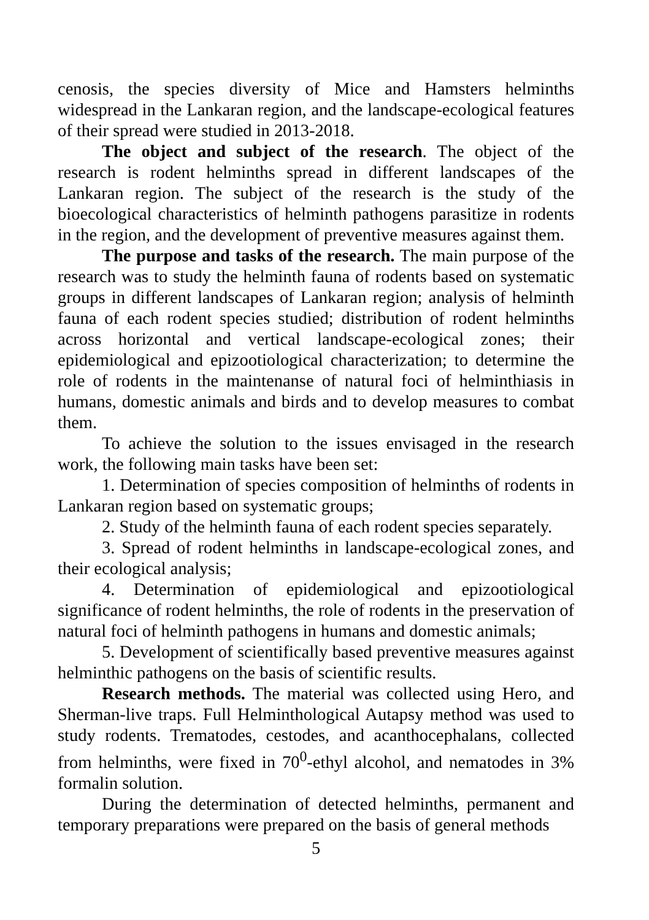cenosis, the species diversity of Mice and Hamsters helminths widespread in the Lankaran region, and the landscape-ecological features of their spread were studied in 2013-2018.
The object and subject of the research. The object of the research is rodent helminths spread in different landscapes of the Lankaran region. The subject of the research is the study of the bioecological characteristics of helminth pathogens parasitize in rodents in the region, and the development of preventive measures against them.
The purpose and tasks of the research. The main purpose of the research was to study the helminth fauna of rodents based on systematic groups in different landscapes of Lankaran region; analysis of helminth fauna of each rodent species studied; distribution of rodent helminths across horizontal and vertical landscape-ecological zones; their epidemiological and epizootiological characterization; to determine the role of rodents in the maintenanse of natural foci of helminthiasis in humans, domestic animals and birds and to develop measures to combat them.
To achieve the solution to the issues envisaged in the research work, the following main tasks have been set:
1. Determination of species composition of helminths of rodents in Lankaran region based on systematic groups;
2. Study of the helminth fauna of each rodent species separately.
3. Spread of rodent helminths in landscape-ecological zones, and their ecological analysis;
4. Determination of epidemiological and epizootiological significance of rodent helminths, the role of rodents in the preservation of natural foci of helminth pathogens in humans and domestic animals;
5. Development of scientifically based preventive measures against helminthic pathogens on the basis of scientific results.
Research methods. The material was collected using Hero, and Sherman-live traps. Full Helminthological Autapsy method was used to study rodents. Trematodes, cestodes, and acanthocephalans, collected from helminths, were fixed in 70<sup>0</sup>-ethyl alcohol, and nematodes in 3% formalin solution.
During the determination of detected helminths, permanent and temporary preparations were prepared on the basis of general methods
5